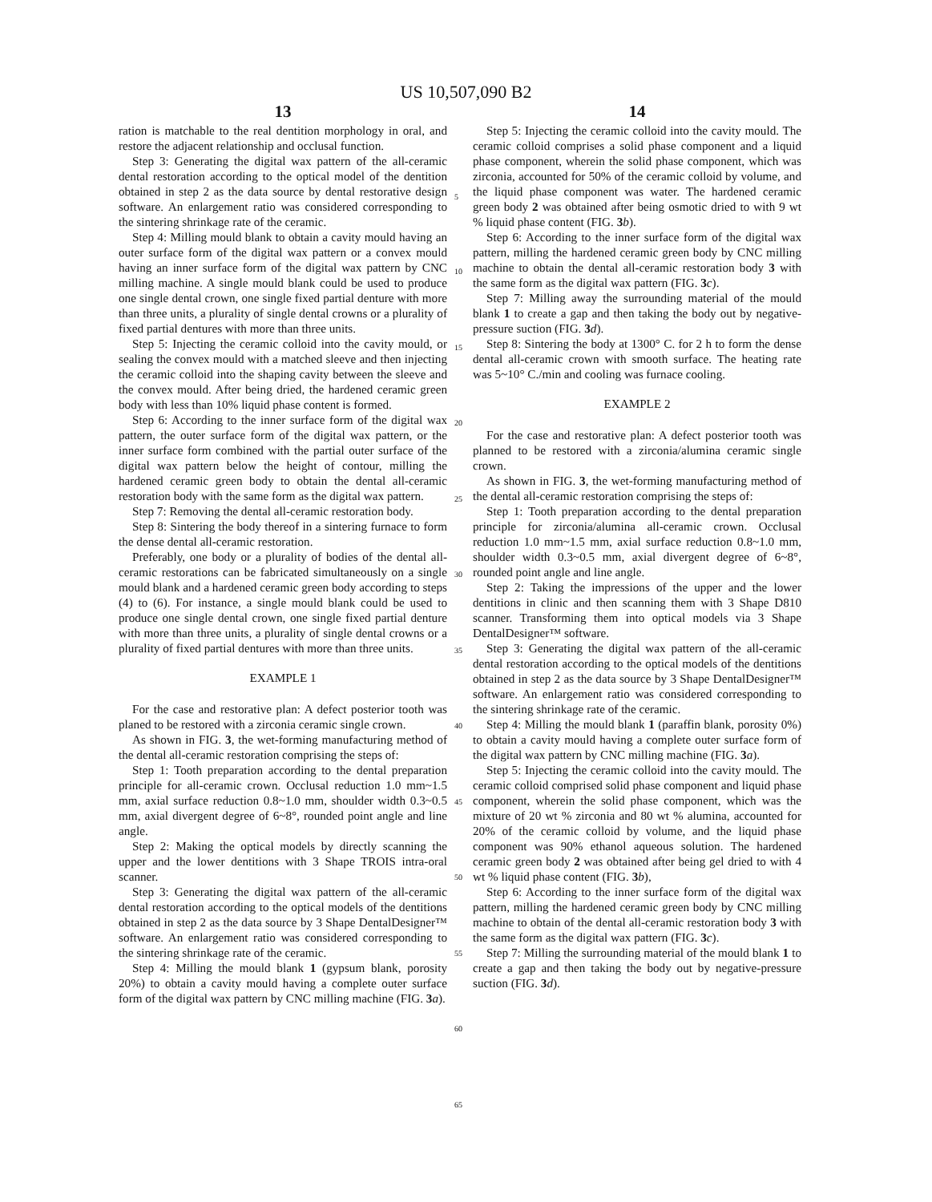US 10,507,090 B2
13
ration is matchable to the real dentition morphology in oral, and restore the adjacent relationship and occlusal function.
Step 3: Generating the digital wax pattern of the all-ceramic dental restoration according to the optical model of the dentition obtained in step 2 as the data source by dental restorative design software. An enlargement ratio was considered corresponding to the sintering shrinkage rate of the ceramic.
Step 4: Milling mould blank to obtain a cavity mould having an outer surface form of the digital wax pattern or a convex mould having an inner surface form of the digital wax pattern by CNC milling machine. A single mould blank could be used to produce one single dental crown, one single fixed partial denture with more than three units, a plurality of single dental crowns or a plurality of fixed partial dentures with more than three units.
Step 5: Injecting the ceramic colloid into the cavity mould, or sealing the convex mould with a matched sleeve and then injecting the ceramic colloid into the shaping cavity between the sleeve and the convex mould. After being dried, the hardened ceramic green body with less than 10% liquid phase content is formed.
Step 6: According to the inner surface form of the digital wax pattern, the outer surface form of the digital wax pattern, or the inner surface form combined with the partial outer surface of the digital wax pattern below the height of contour, milling the hardened ceramic green body to obtain the dental all-ceramic restoration body with the same form as the digital wax pattern.
Step 7: Removing the dental all-ceramic restoration body.
Step 8: Sintering the body thereof in a sintering furnace to form the dense dental all-ceramic restoration.
Preferably, one body or a plurality of bodies of the dental all-ceramic restorations can be fabricated simultaneously on a single mould blank and a hardened ceramic green body according to steps (4) to (6). For instance, a single mould blank could be used to produce one single dental crown, one single fixed partial denture with more than three units, a plurality of single dental crowns or a plurality of fixed partial dentures with more than three units.
EXAMPLE 1
For the case and restorative plan: A defect posterior tooth was planed to be restored with a zirconia ceramic single crown.
As shown in FIG. 3, the wet-forming manufacturing method of the dental all-ceramic restoration comprising the steps of:
Step 1: Tooth preparation according to the dental preparation principle for all-ceramic crown. Occlusal reduction 1.0 mm~1.5 mm, axial surface reduction 0.8~1.0 mm, shoulder width 0.3~0.5 mm, axial divergent degree of 6~8°, rounded point angle and line angle.
Step 2: Making the optical models by directly scanning the upper and the lower dentitions with 3 Shape TROIS intra-oral scanner.
Step 3: Generating the digital wax pattern of the all-ceramic dental restoration according to the optical models of the dentitions obtained in step 2 as the data source by 3 Shape DentalDesigner™ software. An enlargement ratio was considered corresponding to the sintering shrinkage rate of the ceramic.
Step 4: Milling the mould blank 1 (gypsum blank, porosity 20%) to obtain a cavity mould having a complete outer surface form of the digital wax pattern by CNC milling machine (FIG. 3 a).
14
Step 5: Injecting the ceramic colloid into the cavity mould. The ceramic colloid comprises a solid phase component and a liquid phase component, wherein the solid phase component, which was zirconia, accounted for 50% of the ceramic colloid by volume, and the liquid phase component was water. The hardened ceramic green body 2 was obtained after being osmotic dried to with 9 wt % liquid phase content (FIG. 3 b).
Step 6: According to the inner surface form of the digital wax pattern, milling the hardened ceramic green body by CNC milling machine to obtain the dental all-ceramic restoration body 3 with the same form as the digital wax pattern (FIG. 3 c).
Step 7: Milling away the surrounding material of the mould blank 1 to create a gap and then taking the body out by negative-pressure suction (FIG. 3 d).
Step 8: Sintering the body at 1300° C. for 2 h to form the dense dental all-ceramic crown with smooth surface. The heating rate was 5~10° C./min and cooling was furnace cooling.
EXAMPLE 2
For the case and restorative plan: A defect posterior tooth was planned to be restored with a zirconia/alumina ceramic single crown.
As shown in FIG. 3, the wet-forming manufacturing method of the dental all-ceramic restoration comprising the steps of:
Step 1: Tooth preparation according to the dental preparation principle for zirconia/alumina all-ceramic crown. Occlusal reduction 1.0 mm~1.5 mm, axial surface reduction 0.8~1.0 mm, shoulder width 0.3~0.5 mm, axial divergent degree of 6~8°, rounded point angle and line angle.
Step 2: Taking the impressions of the upper and the lower dentitions in clinic and then scanning them with 3 Shape D810 scanner. Transforming them into optical models via 3 Shape DentalDesigner™ software.
Step 3: Generating the digital wax pattern of the all-ceramic dental restoration according to the optical models of the dentitions obtained in step 2 as the data source by 3 Shape DentalDesigner™ software. An enlargement ratio was considered corresponding to the sintering shrinkage rate of the ceramic.
Step 4: Milling the mould blank 1 (paraffin blank, porosity 0%) to obtain a cavity mould having a complete outer surface form of the digital wax pattern by CNC milling machine (FIG. 3 a).
Step 5: Injecting the ceramic colloid into the cavity mould. The ceramic colloid comprised solid phase component and liquid phase component, wherein the solid phase component, which was the mixture of 20 wt % zirconia and 80 wt % alumina, accounted for 20% of the ceramic colloid by volume, and the liquid phase component was 90% ethanol aqueous solution. The hardened ceramic green body 2 was obtained after being gel dried to with 4 wt % liquid phase content (FIG. 3 b),
Step 6: According to the inner surface form of the digital wax pattern, milling the hardened ceramic green body by CNC milling machine to obtain of the dental all-ceramic restoration body 3 with the same form as the digital wax pattern (FIG. 3 c).
Step 7: Milling the surrounding material of the mould blank 1 to create a gap and then taking the body out by negative-pressure suction (FIG. 3 d).
5
10
15
20
25
30
35
40
45
50
55
60
65